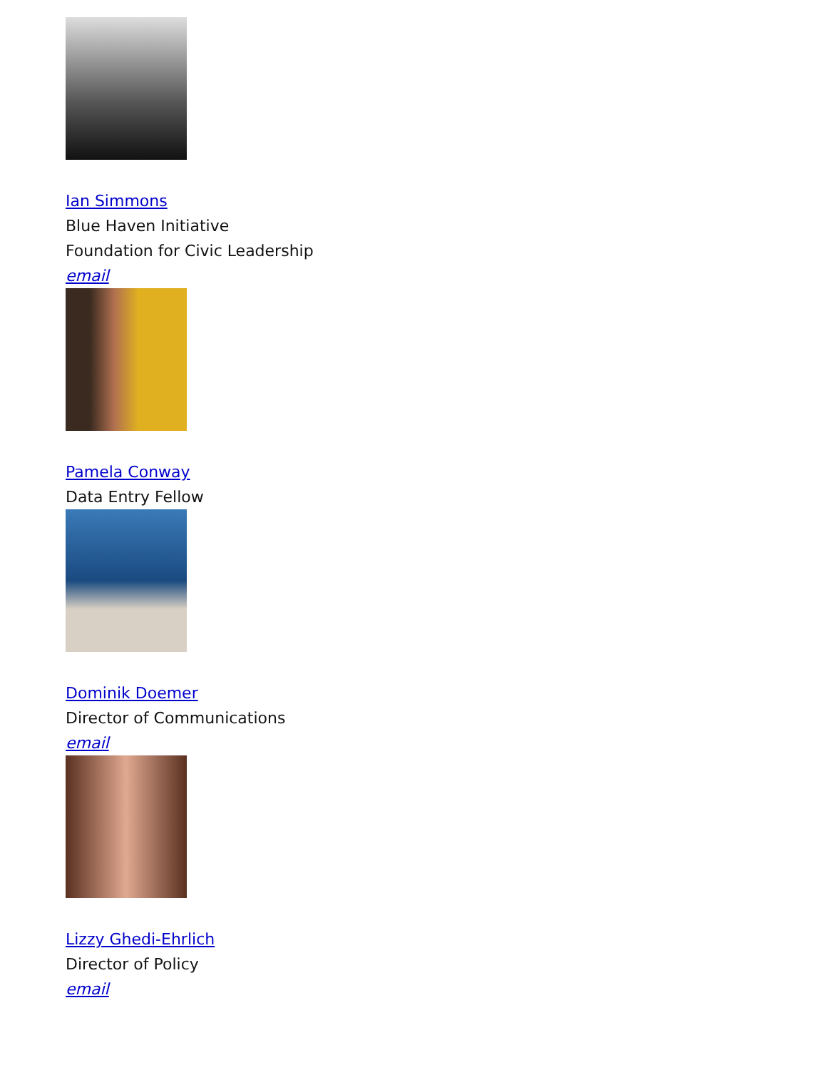Ian Simmons
Blue Haven Initiative
Foundation for Civic Leadership
email
Pamela Conway
Data Entry Fellow
Dominik Doemer
Director of Communications
email
Lizzy Ghedi-Ehrlich
Director of Policy
email